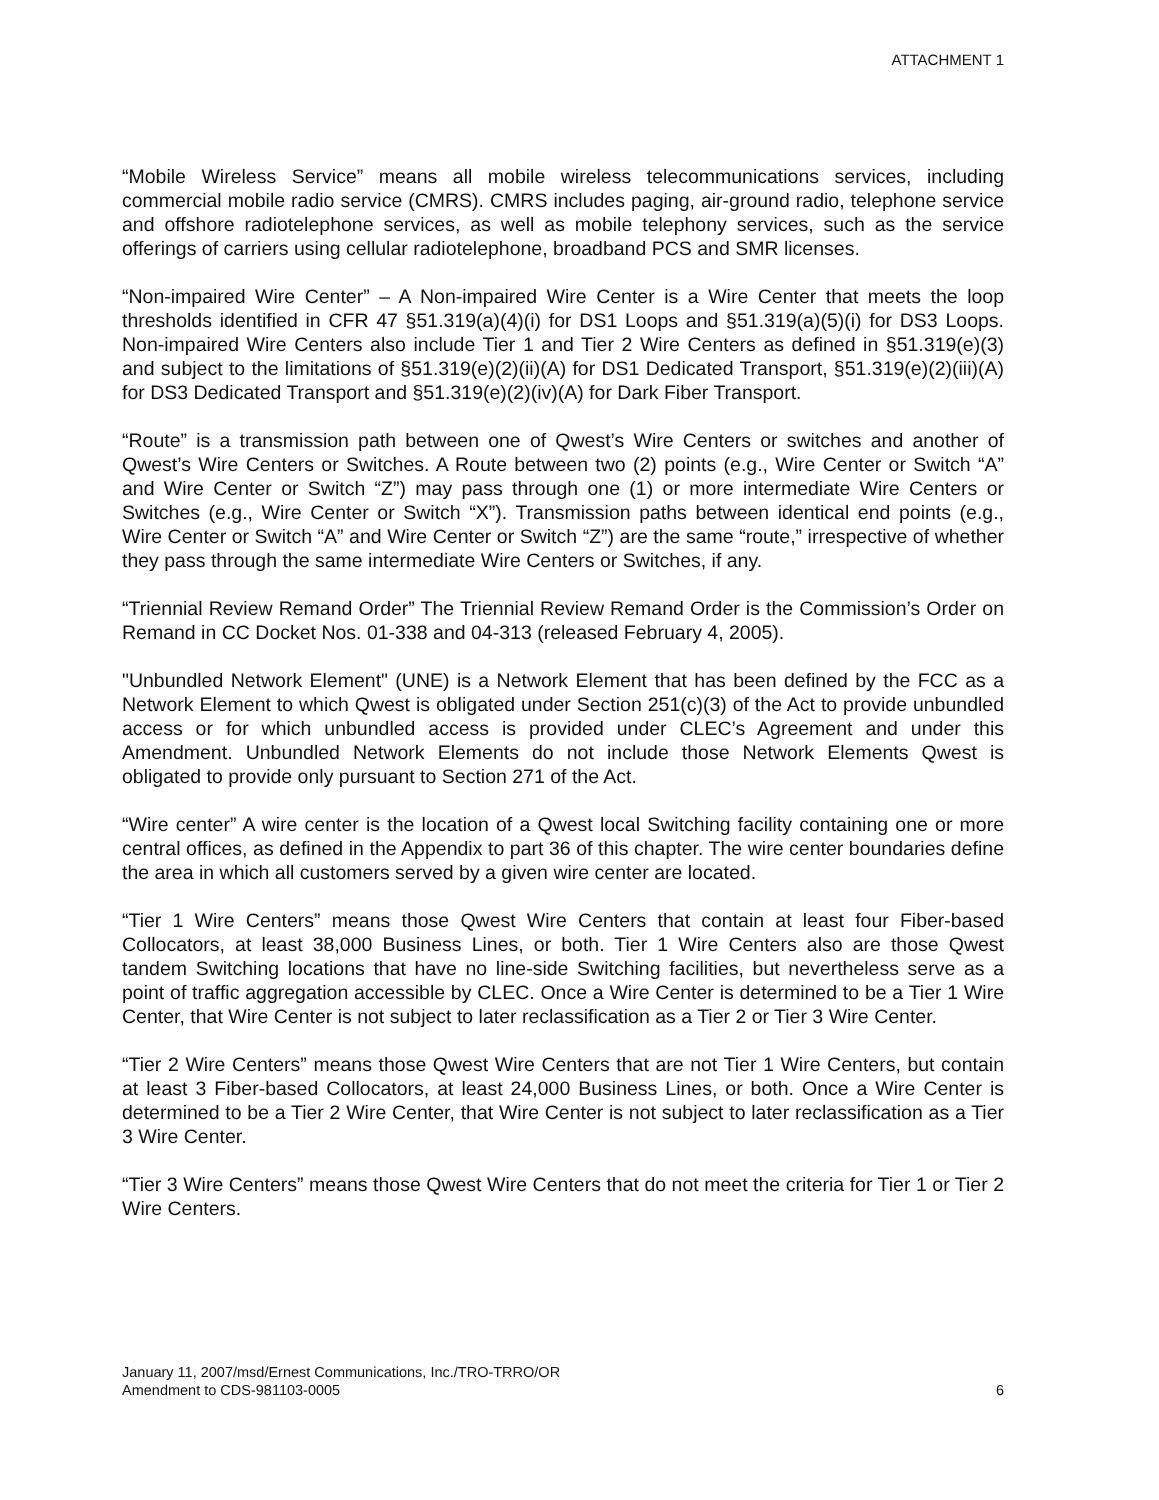ATTACHMENT 1
“Mobile Wireless Service” means all mobile wireless telecommunications services, including commercial mobile radio service (CMRS). CMRS includes paging, air-ground radio, telephone service and offshore radiotelephone services, as well as mobile telephony services, such as the service offerings of carriers using cellular radiotelephone, broadband PCS and SMR licenses.
“Non-impaired Wire Center” – A Non-impaired Wire Center is a Wire Center that meets the loop thresholds identified in CFR 47 §51.319(a)(4)(i) for DS1 Loops and §51.319(a)(5)(i) for DS3 Loops. Non-impaired Wire Centers also include Tier 1 and Tier 2 Wire Centers as defined in §51.319(e)(3) and subject to the limitations of §51.319(e)(2)(ii)(A) for DS1 Dedicated Transport, §51.319(e)(2)(iii)(A) for DS3 Dedicated Transport and §51.319(e)(2)(iv)(A) for Dark Fiber Transport.
“Route” is a transmission path between one of Qwest’s Wire Centers or switches and another of Qwest’s Wire Centers or Switches. A Route between two (2) points (e.g., Wire Center or Switch “A” and Wire Center or Switch “Z”) may pass through one (1) or more intermediate Wire Centers or Switches (e.g., Wire Center or Switch “X”). Transmission paths between identical end points (e.g., Wire Center or Switch “A” and Wire Center or Switch “Z”) are the same “route,” irrespective of whether they pass through the same intermediate Wire Centers or Switches, if any.
“Triennial Review Remand Order” The Triennial Review Remand Order is the Commission’s Order on Remand in CC Docket Nos. 01-338 and 04-313 (released February 4, 2005).
"Unbundled Network Element" (UNE) is a Network Element that has been defined by the FCC as a Network Element to which Qwest is obligated under Section 251(c)(3) of the Act to provide unbundled access or for which unbundled access is provided under CLEC’s Agreement and under this Amendment. Unbundled Network Elements do not include those Network Elements Qwest is obligated to provide only pursuant to Section 271 of the Act.
“Wire center” A wire center is the location of a Qwest local Switching facility containing one or more central offices, as defined in the Appendix to part 36 of this chapter. The wire center boundaries define the area in which all customers served by a given wire center are located.
“Tier 1 Wire Centers” means those Qwest Wire Centers that contain at least four Fiber-based Collocators, at least 38,000 Business Lines, or both. Tier 1 Wire Centers also are those Qwest tandem Switching locations that have no line-side Switching facilities, but nevertheless serve as a point of traffic aggregation accessible by CLEC. Once a Wire Center is determined to be a Tier 1 Wire Center, that Wire Center is not subject to later reclassification as a Tier 2 or Tier 3 Wire Center.
“Tier 2 Wire Centers” means those Qwest Wire Centers that are not Tier 1 Wire Centers, but contain at least 3 Fiber-based Collocators, at least 24,000 Business Lines, or both. Once a Wire Center is determined to be a Tier 2 Wire Center, that Wire Center is not subject to later reclassification as a Tier 3 Wire Center.
“Tier 3 Wire Centers” means those Qwest Wire Centers that do not meet the criteria for Tier 1 or Tier 2 Wire Centers.
January 11, 2007/msd/Ernest Communications, Inc./TRO-TRRO/OR
Amendment to CDS-981103-0005 6